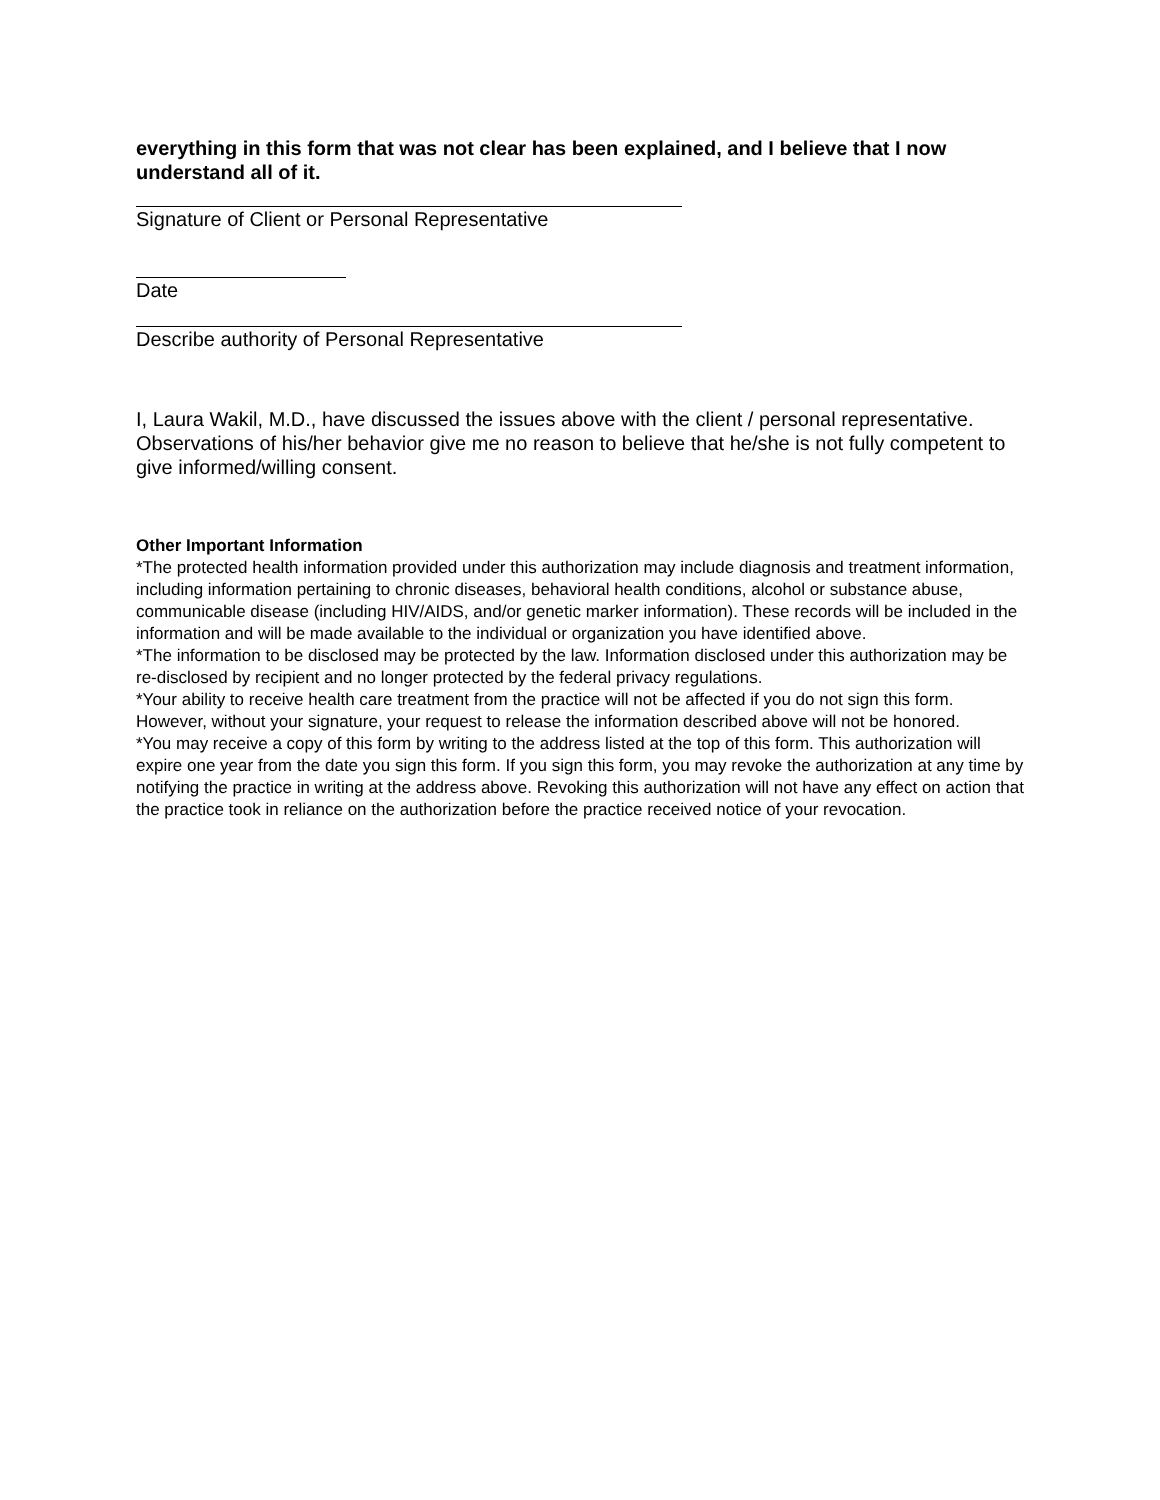everything in this form that was not clear has been explained, and I believe that I now understand all of it.
Signature of Client or Personal Representative
Date
Describe authority of Personal Representative
I, Laura Wakil, M.D., have discussed the issues above with the client / personal representative. Observations of his/her behavior give me no reason to believe that he/she is not fully competent to give informed/willing consent.
Other Important Information
*The protected health information provided under this authorization may include diagnosis and treatment information, including information pertaining to chronic diseases, behavioral health conditions, alcohol or substance abuse, communicable disease (including HIV/AIDS, and/or genetic marker information). These records will be included in the information and will be made available to the individual or organization you have identified above.
*The information to be disclosed may be protected by the law. Information disclosed under this authorization may be re-disclosed by recipient and no longer protected by the federal privacy regulations.
*Your ability to receive health care treatment from the practice will not be affected if you do not sign this form. However, without your signature, your request to release the information described above will not be honored.
*You may receive a copy of this form by writing to the address listed at the top of this form. This authorization will expire one year from the date you sign this form. If you sign this form, you may revoke the authorization at any time by notifying the practice in writing at the address above. Revoking this authorization will not have any effect on action that the practice took in reliance on the authorization before the practice received notice of your revocation.